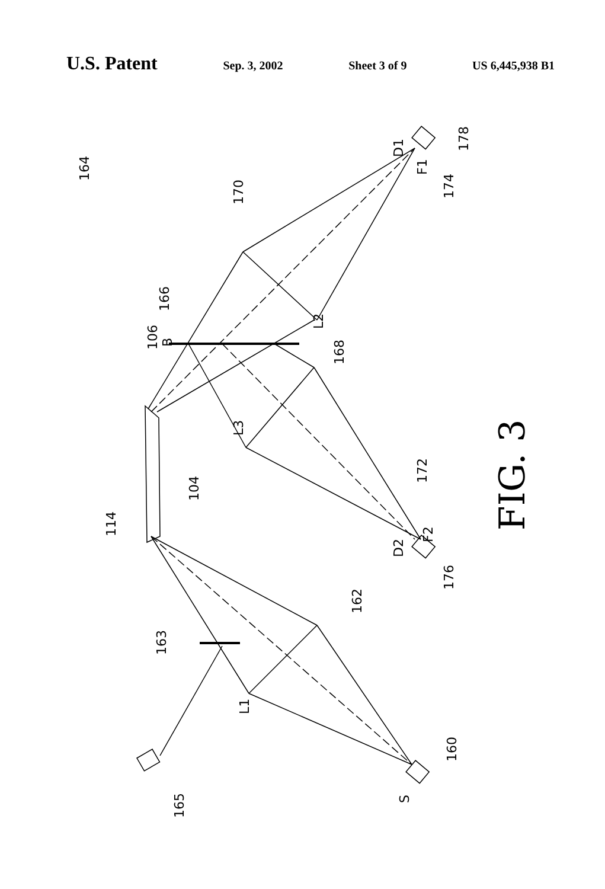U.S. Patent Sep. 3, 2002 Sheet 3 of 9 US 6,445,938 B1
164
114
104
106
B
166
170
L2
168
L3
D1
178
F1
174
F2
172
D2
176
162
163
L1
S
160
165
FIG. 3